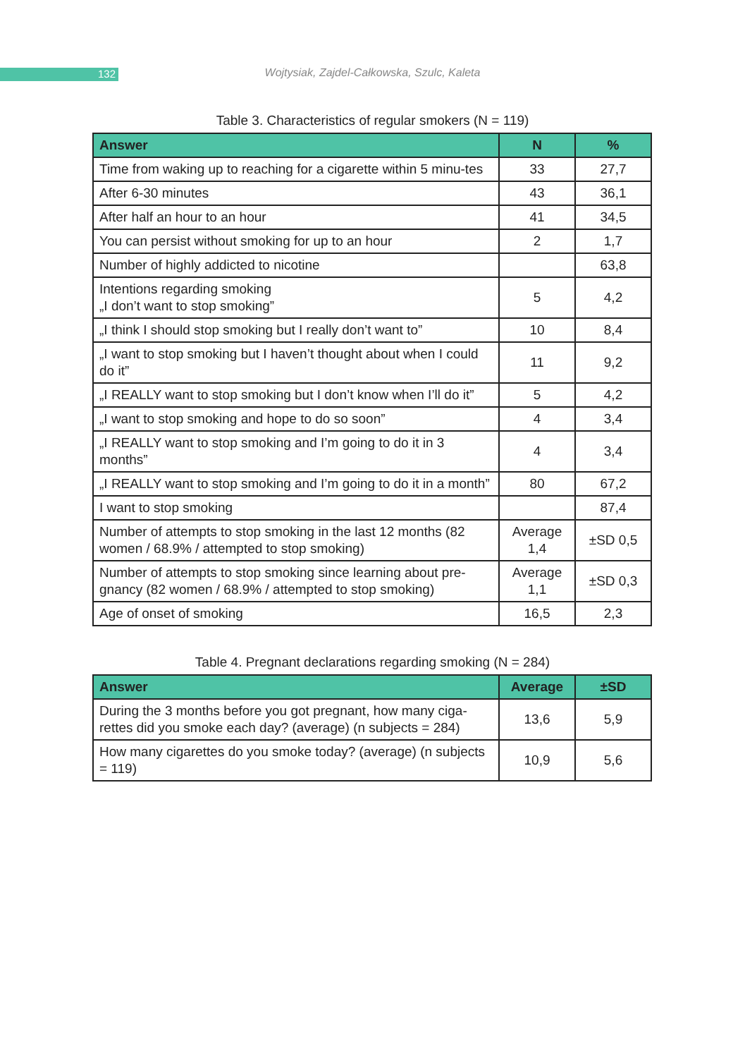132
Wojtysiak, Zajdel-Całkowska, Szulc, Kaleta
Table 3. Characteristics of regular smokers (N = 119)
| Answer | N | % |
| --- | --- | --- |
| Time from waking up to reaching for a cigarette within 5 minu-tes | 33 | 27,7 |
| After 6-30 minutes | 43 | 36,1 |
| After half an hour to an hour | 41 | 34,5 |
| You can persist without smoking for up to an hour | 2 | 1,7 |
| Number of highly addicted to nicotine | | 63,8 |
| Intentions regarding smoking „I don’t want to stop smoking” | 5 | 4,2 |
| „I think I should stop smoking but I really don’t want to” | 10 | 8,4 |
| „I want to stop smoking but I haven’t thought about when I could do it” | 11 | 9,2 |
| „I REALLY want to stop smoking but I don’t know when I’ll do it” | 5 | 4,2 |
| „I want to stop smoking and hope to do so soon” | 4 | 3,4 |
| „I REALLY want to stop smoking and I’m going to do it in 3 months” | 4 | 3,4 |
| „I REALLY want to stop smoking and I’m going to do it in a month” | 80 | 67,2 |
| I want to stop smoking | | 87,4 |
| Number of attempts to stop smoking in the last 12 months (82 women / 68.9% / attempted to stop smoking) | Average 1,4 | ±SD 0,5 |
| Number of attempts to stop smoking since learning about pre-gnancy (82 women / 68.9% / attempted to stop smoking) | Average 1,1 | ±SD 0,3 |
| Age of onset of smoking | 16,5 | 2,3 |
Table 4. Pregnant declarations regarding smoking (N = 284)
| Answer | Average | ±SD |
| --- | --- | --- |
| During the 3 months before you got pregnant, how many ciga-rettes did you smoke each day? (average) (n subjects = 284) | 13,6 | 5,9 |
| How many cigarettes do you smoke today? (average) (n subjects = 119) | 10,9 | 5,6 |